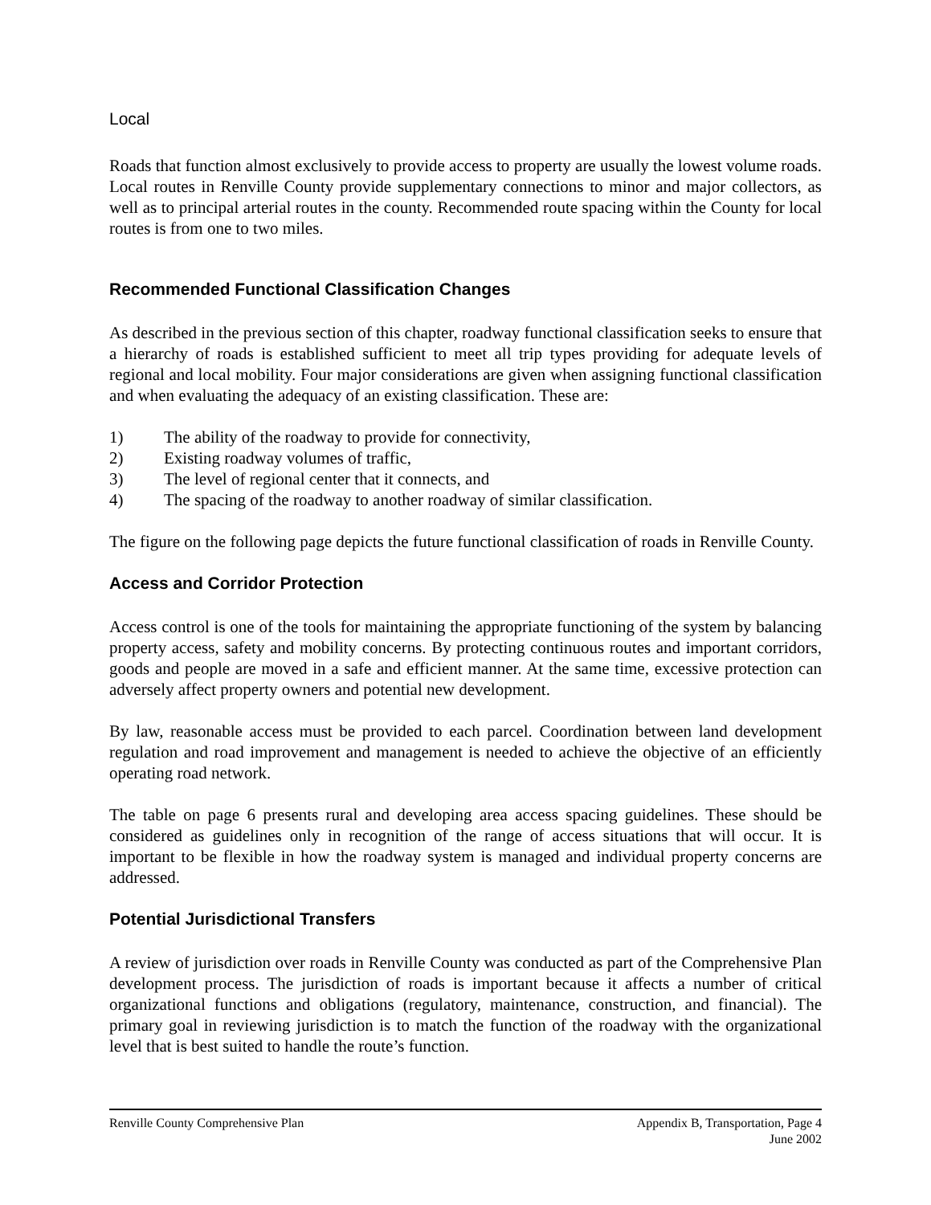Local
Roads that function almost exclusively to provide access to property are usually the lowest volume roads. Local routes in Renville County provide supplementary connections to minor and major collectors, as well as to principal arterial routes in the county. Recommended route spacing within the County for local routes is from one to two miles.
Recommended Functional Classification Changes
As described in the previous section of this chapter, roadway functional classification seeks to ensure that a hierarchy of roads is established sufficient to meet all trip types providing for adequate levels of regional and local mobility. Four major considerations are given when assigning functional classification and when evaluating the adequacy of an existing classification. These are:
1) The ability of the roadway to provide for connectivity,
2) Existing roadway volumes of traffic,
3) The level of regional center that it connects, and
4) The spacing of the roadway to another roadway of similar classification.
The figure on the following page depicts the future functional classification of roads in Renville County.
Access and Corridor Protection
Access control is one of the tools for maintaining the appropriate functioning of the system by balancing property access, safety and mobility concerns. By protecting continuous routes and important corridors, goods and people are moved in a safe and efficient manner. At the same time, excessive protection can adversely affect property owners and potential new development.
By law, reasonable access must be provided to each parcel. Coordination between land development regulation and road improvement and management is needed to achieve the objective of an efficiently operating road network.
The table on page 6 presents rural and developing area access spacing guidelines. These should be considered as guidelines only in recognition of the range of access situations that will occur. It is important to be flexible in how the roadway system is managed and individual property concerns are addressed.
Potential Jurisdictional Transfers
A review of jurisdiction over roads in Renville County was conducted as part of the Comprehensive Plan development process. The jurisdiction of roads is important because it affects a number of critical organizational functions and obligations (regulatory, maintenance, construction, and financial). The primary goal in reviewing jurisdiction is to match the function of the roadway with the organizational level that is best suited to handle the route’s function.
Renville County Comprehensive Plan Appendix B, Transportation, Page 4
June 2002